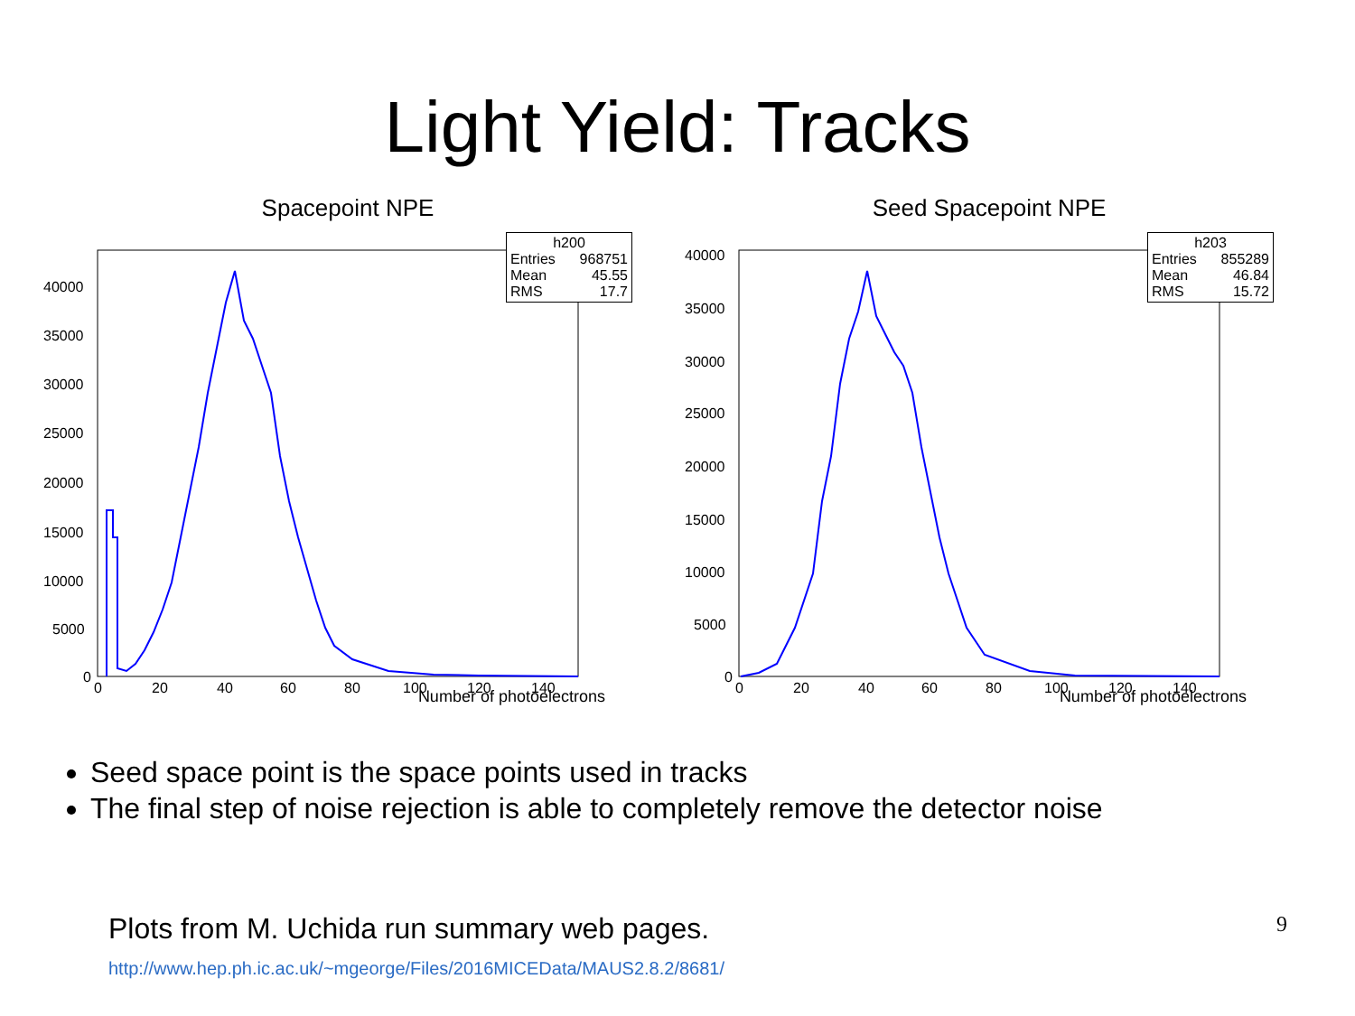Light Yield: Tracks
Spacepoint NPE
40000
35000
30000
25000
20000
15000
10000
5000
0
0
20
40
60
80
100
120
140
h200
Entries 968751
Mean 45.55
RMS 17.7
Number of photoelectrons
Seed Spacepoint NPE
40000
35000
30000
25000
20000
15000
10000
5000
0
0
20
40
60
80
100
120
140
h203
Entries 855289
Mean 46.84
RMS 15.72
Number of photoelectrons
Seed space point is the space points used in tracks
The final step of noise rejection is able to completely remove the detector noise
Plots from M. Uchida run summary web pages. 9
http://www.hep.ph.ic.ac.uk/~mgeorge/Files/2016MICEData/MAUS2.8.2/8681/